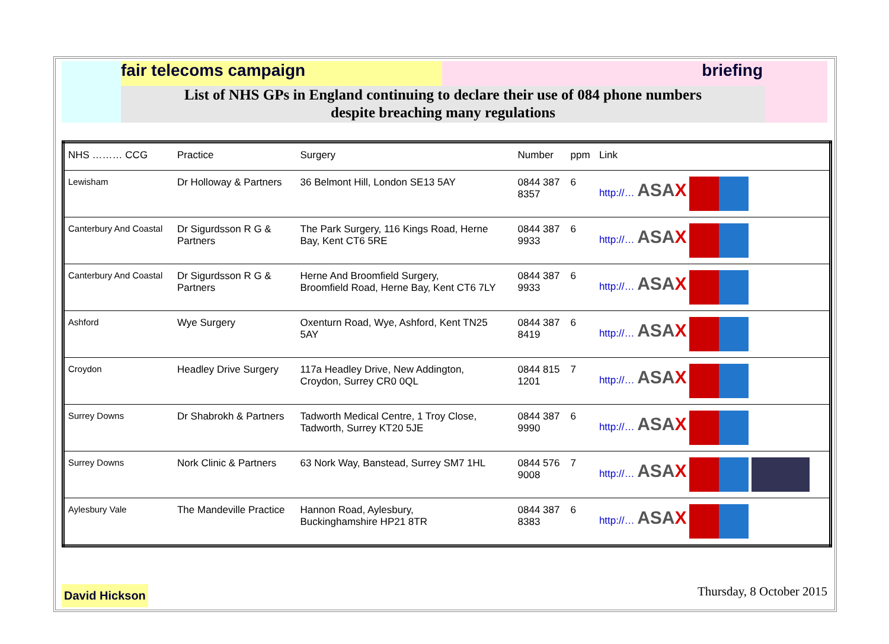fair telecoms campaign briefing
List of NHS GPs in England continuing to declare their use of 084 phone numbers
despite breaching many regulations
| NHS ……… CCG | Practice | Surgery | Number | ppm | Link |
| --- | --- | --- | --- | --- | --- |
| Lewisham | Dr Holloway & Partners | 36 Belmont Hill, London SE13 5AY | 0844 387 8357 | 6 | http://… ASA X |
| Canterbury And Coastal | Dr Sigurdsson R G & Partners | The Park Surgery, 116 Kings Road, Herne Bay, Kent CT6 5RE | 0844 387 9933 | 6 | http://… ASA X |
| Canterbury And Coastal | Dr Sigurdsson R G & Partners | Herne And Broomfield Surgery, Broomfield Road, Herne Bay, Kent CT6 7LY | 0844 387 9933 | 6 | http://… ASA X |
| Ashford | Wye Surgery | Oxenturn Road, Wye, Ashford, Kent TN25 5AY | 0844 387 8419 | 6 | http://… ASA X |
| Croydon | Headley Drive Surgery | 117a Headley Drive, New Addington, Croydon, Surrey CR0 0QL | 0844 815 1201 | 7 | http://… ASA X |
| Surrey Downs | Dr Shabrokh & Partners | Tadworth Medical Centre, 1 Troy Close, Tadworth, Surrey KT20 5JE | 0844 387 9990 | 6 | http://… ASA X |
| Surrey Downs | Nork Clinic & Partners | 63 Nork Way, Banstead, Surrey SM7 1HL | 0844 576 9008 | 7 | http://… ASA X |
| Aylesbury Vale | The Mandeville Practice | Hannon Road, Aylesbury, Buckinghamshire HP21 8TR | 0844 387 8383 | 6 | http://… ASA X |
David Hickson
Thursday, 8 October 2015